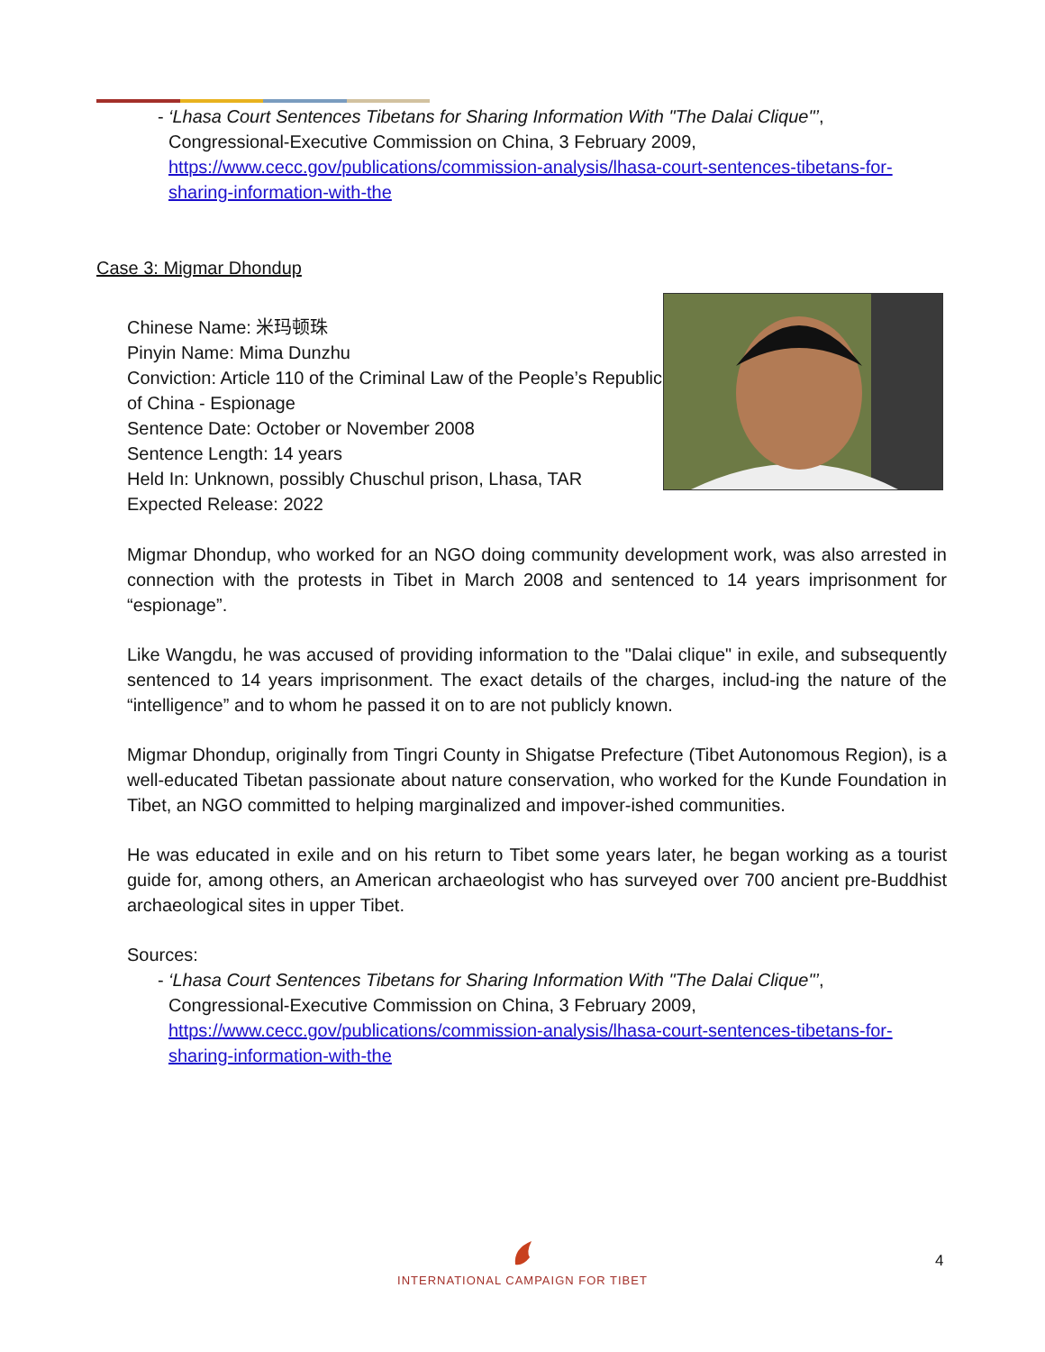- ‘Lhasa Court Sentences Tibetans for Sharing Information With "The Dalai Clique"’, Congressional-Executive Commission on China, 3 February 2009, https://www.cecc.gov/publications/commission-analysis/lhasa-court-sentences-tibetans-for-sharing-information-with-the
Case 3: Migmar Dhondup
Chinese Name: 米玛顿珠
Pinyin Name: Mima Dunzhu
Conviction: Article 110 of the Criminal Law of the People’s Republic of China - Espionage
Sentence Date: October or November 2008
Sentence Length: 14 years
Held In: Unknown, possibly Chuschul prison, Lhasa, TAR
Expected Release: 2022
Migmar Dhondup, who worked for an NGO doing community development work, was also arrested in connection with the protests in Tibet in March 2008 and sentenced to 14 years imprisonment for “espionage”.
Like Wangdu, he was accused of providing information to the "Dalai clique" in exile, and subsequently sentenced to 14 years imprisonment. The exact details of the charges, includ-ing the nature of the “intelligence” and to whom he passed it on to are not publicly known.
Migmar Dhondup, originally from Tingri County in Shigatse Prefecture (Tibet Autonomous Region), is a well-educated Tibetan passionate about nature conservation, who worked for the Kunde Foundation in Tibet, an NGO committed to helping marginalized and impover-ished communities.
He was educated in exile and on his return to Tibet some years later, he began working as a tourist guide for, among others, an American archaeologist who has surveyed over 700 ancient pre-Buddhist archaeological sites in upper Tibet.
Sources:
- ‘Lhasa Court Sentences Tibetans for Sharing Information With "The Dalai Clique"’, Congressional-Executive Commission on China, 3 February 2009, https://www.cecc.gov/publications/commission-analysis/lhasa-court-sentences-tibetans-for-sharing-information-with-the
INTERNATIONAL CAMPAIGN FOR TIBET 4